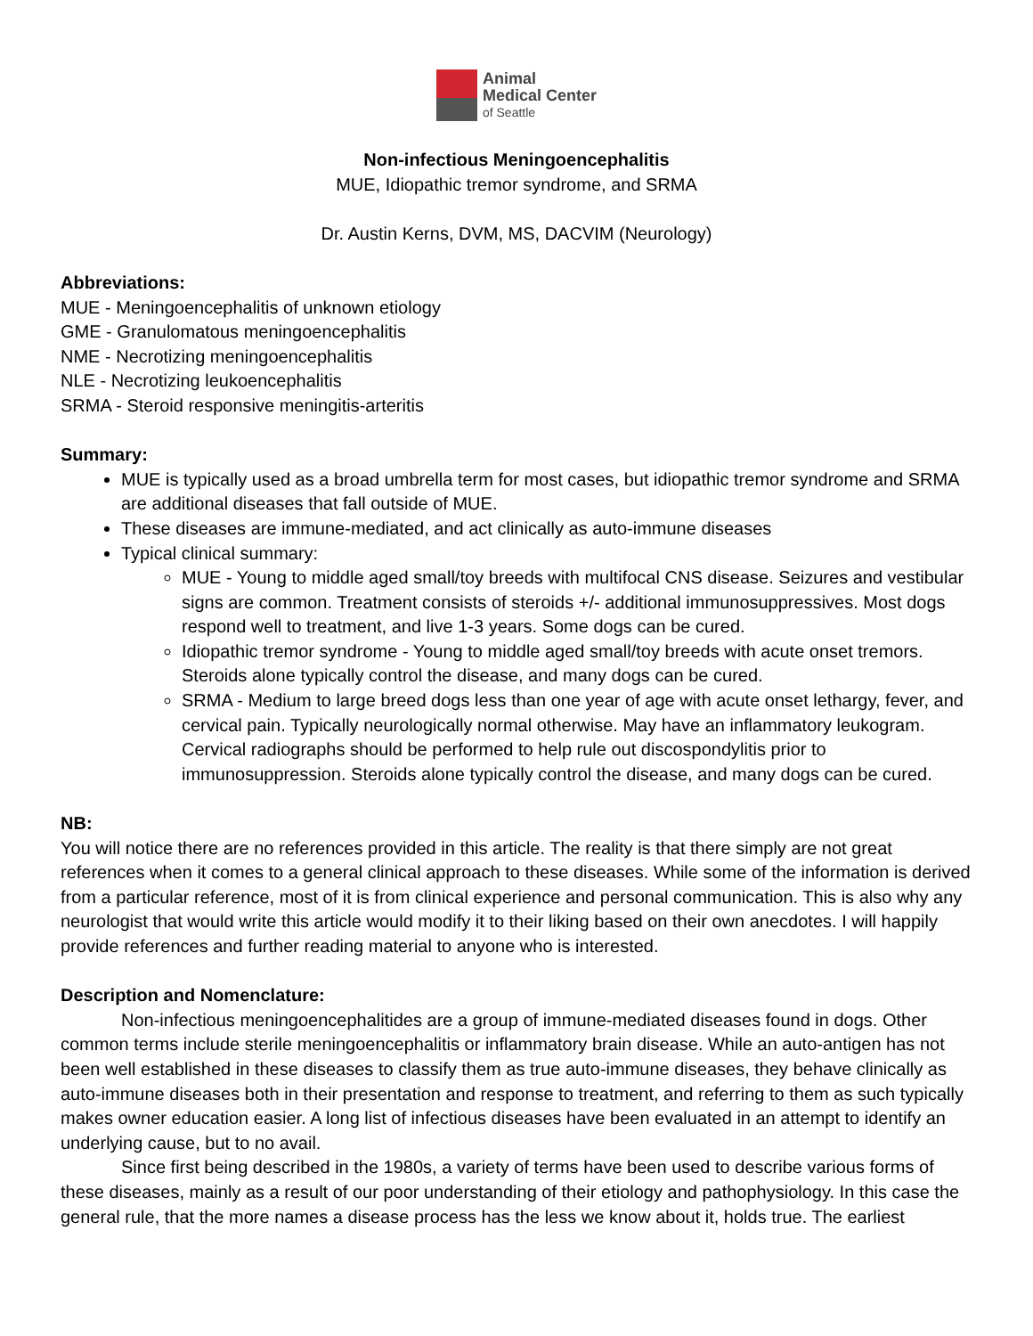Animal
Medical Center
of Seattle
Non-infectious Meningoencephalitis
MUE, Idiopathic tremor syndrome, and SRMA
Dr. Austin Kerns, DVM, MS, DACVIM (Neurology)
Abbreviations:
MUE - Meningoencephalitis of unknown etiology
GME - Granulomatous meningoencephalitis
NME - Necrotizing meningoencephalitis
NLE - Necrotizing leukoencephalitis
SRMA - Steroid responsive meningitis-arteritis
Summary:
MUE is typically used as a broad umbrella term for most cases, but idiopathic tremor syndrome and SRMA are additional diseases that fall outside of MUE.
These diseases are immune-mediated, and act clinically as auto-immune diseases
Typical clinical summary:
MUE - Young to middle aged small/toy breeds with multifocal CNS disease. Seizures and vestibular signs are common. Treatment consists of steroids +/- additional immunosuppressives. Most dogs respond well to treatment, and live 1-3 years. Some dogs can be cured.
Idiopathic tremor syndrome - Young to middle aged small/toy breeds with acute onset tremors. Steroids alone typically control the disease, and many dogs can be cured.
SRMA - Medium to large breed dogs less than one year of age with acute onset lethargy, fever, and cervical pain. Typically neurologically normal otherwise. May have an inflammatory leukogram. Cervical radiographs should be performed to help rule out discospondylitis prior to immunosuppression. Steroids alone typically control the disease, and many dogs can be cured.
NB:
You will notice there are no references provided in this article. The reality is that there simply are not great references when it comes to a general clinical approach to these diseases. While some of the information is derived from a particular reference, most of it is from clinical experience and personal communication. This is also why any neurologist that would write this article would modify it to their liking based on their own anecdotes. I will happily provide references and further reading material to anyone who is interested.
Description and Nomenclature:
Non-infectious meningoencephalitides are a group of immune-mediated diseases found in dogs. Other common terms include sterile meningoencephalitis or inflammatory brain disease. While an auto-antigen has not been well established in these diseases to classify them as true auto-immune diseases, they behave clinically as auto-immune diseases both in their presentation and response to treatment, and referring to them as such typically makes owner education easier. A long list of infectious diseases have been evaluated in an attempt to identify an underlying cause, but to no avail.
Since first being described in the 1980s, a variety of terms have been used to describe various forms of these diseases, mainly as a result of our poor understanding of their etiology and pathophysiology. In this case the general rule, that the more names a disease process has the less we know about it, holds true. The earliest